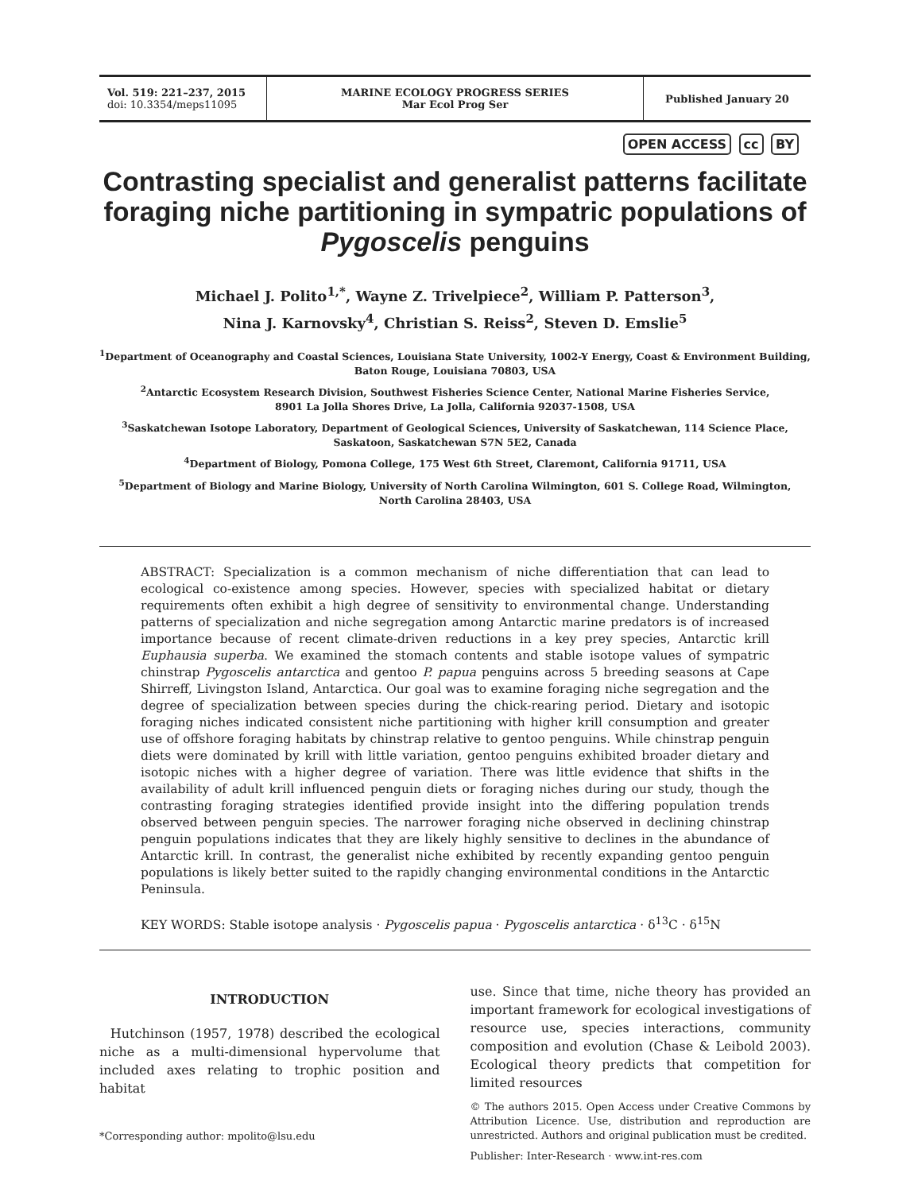Vol. 519: 221–237, 2015
doi: 10.3354/meps11095
MARINE ECOLOGY PROGRESS SERIES
Mar Ecol Prog Ser
Published January 20
OPEN ACCESS cc BY
Contrasting specialist and generalist patterns facilitate foraging niche partitioning in sympatric populations of Pygoscelis penguins
Michael J. Polito<sup>1,*</sup>, Wayne Z. Trivelpiece<sup>2</sup>, William P. Patterson<sup>3</sup>,
Nina J. Karnovsky<sup>4</sup>, Christian S. Reiss<sup>2</sup>, Steven D. Emslie<sup>5</sup>
<sup>1</sup> Department of Oceanography and Coastal Sciences, Louisiana State University, 1002-Y Energy, Coast & Environment Building,
Baton Rouge, Louisiana 70803, USA
<sup>2</sup> Antarctic Ecosystem Research Division, Southwest Fisheries Science Center, National Marine Fisheries Service,
8901 La Jolla Shores Drive, La Jolla, California 92037-1508, USA
<sup>3</sup> Saskatchewan Isotope Laboratory, Department of Geological Sciences, University of Saskatchewan, 114 Science Place,
Saskatoon, Saskatchewan S7N 5E2, Canada
<sup>4</sup> Department of Biology, Pomona College, 175 West 6th Street, Claremont, California 91711, USA
<sup>5</sup> Department of Biology and Marine Biology, University of North Carolina Wilmington, 601 S. College Road, Wilmington,
North Carolina 28403, USA
ABSTRACT: Specialization is a common mechanism of niche differentiation that can lead to ecological co-existence among species. However, species with specialized habitat or dietary requirements often exhibit a high degree of sensitivity to environmental change. Understanding patterns of specialization and niche segregation among Antarctic marine predators is of increased importance because of recent climate-driven reductions in a key prey species, Antarctic krill Euphausia superba. We examined the stomach contents and stable isotope values of sympatric chinstrap Pygoscelis antarctica and gentoo P. papua penguins across 5 breeding seasons at Cape Shirreff, Livingston Island, Antarctica. Our goal was to examine foraging niche segregation and the degree of specialization between species during the chick-rearing period. Dietary and isotopic foraging niches indicated consistent niche partitioning with higher krill consumption and greater use of offshore foraging habitats by chinstrap relative to gentoo penguins. While chinstrap penguin diets were dominated by krill with little variation, gentoo penguins exhibited broader dietary and isotopic niches with a higher degree of variation. There was little evidence that shifts in the availability of adult krill influenced penguin diets or foraging niches during our study, though the contrasting foraging strategies identified provide insight into the differing population trends observed between penguin species. The narrower foraging niche observed in declining chinstrap penguin populations indicates that they are likely highly sensitive to declines in the abundance of Antarctic krill. In contrast, the generalist niche exhibited by recently expanding gentoo penguin populations is likely better suited to the rapidly changing environmental conditions in the Antarctic Peninsula.
KEY WORDS: Stable isotope analysis · Pygoscelis papua · Pygoscelis antarctica · δ<sup>13</sup>C · δ<sup>15</sup>N
INTRODUCTION
Hutchinson (1957, 1978) described the ecological niche as a multi-dimensional hypervolume that included axes relating to trophic position and habitat
*Corresponding author: mpolito@lsu.edu
use. Since that time, niche theory has provided an important framework for ecological investigations of resource use, species interactions, community composition and evolution (Chase & Leibold 2003). Ecological theory predicts that competition for limited resources
© The authors 2015. Open Access under Creative Commons by Attribution Licence. Use, distribution and reproduction are unrestricted. Authors and original publication must be credited.
Publisher: Inter-Research · www.int-res.com